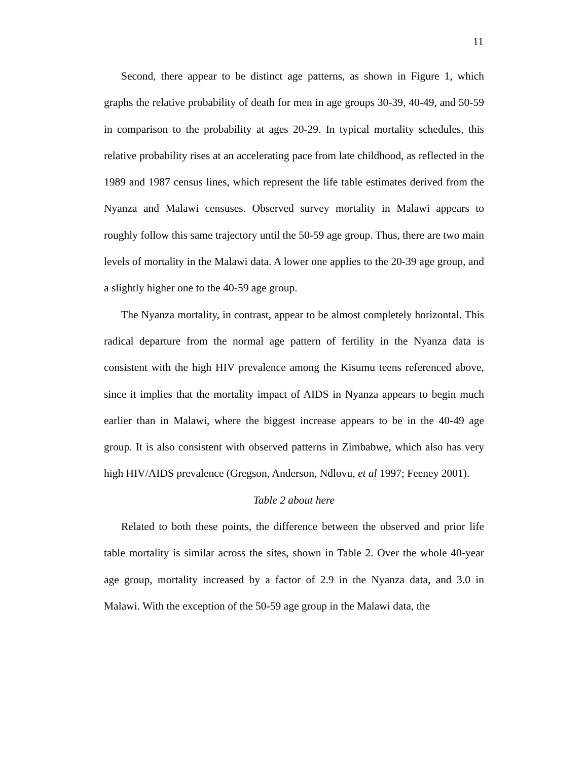11
Second, there appear to be distinct age patterns, as shown in Figure 1, which graphs the relative probability of death for men in age groups 30-39, 40-49, and 50-59 in comparison to the probability at ages 20-29. In typical mortality schedules, this relative probability rises at an accelerating pace from late childhood, as reflected in the 1989 and 1987 census lines, which represent the life table estimates derived from the Nyanza and Malawi censuses. Observed survey mortality in Malawi appears to roughly follow this same trajectory until the 50-59 age group. Thus, there are two main levels of mortality in the Malawi data. A lower one applies to the 20-39 age group, and a slightly higher one to the 40-59 age group.
The Nyanza mortality, in contrast, appear to be almost completely horizontal. This radical departure from the normal age pattern of fertility in the Nyanza data is consistent with the high HIV prevalence among the Kisumu teens referenced above, since it implies that the mortality impact of AIDS in Nyanza appears to begin much earlier than in Malawi, where the biggest increase appears to be in the 40-49 age group. It is also consistent with observed patterns in Zimbabwe, which also has very high HIV/AIDS prevalence (Gregson, Anderson, Ndlovu, et al 1997; Feeney 2001).
Table 2 about here
Related to both these points, the difference between the observed and prior life table mortality is similar across the sites, shown in Table 2. Over the whole 40-year age group, mortality increased by a factor of 2.9 in the Nyanza data, and 3.0 in Malawi. With the exception of the 50-59 age group in the Malawi data, the